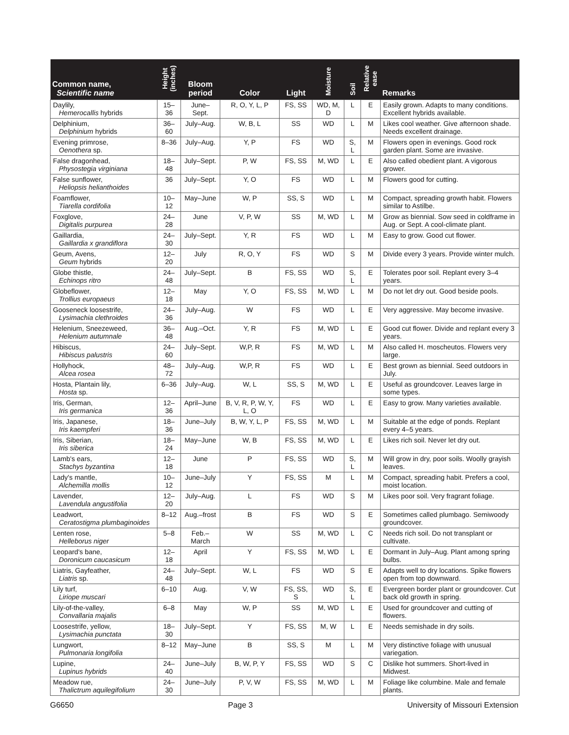| Common name, Scientific name | Height (inches) | Bloom period | Color | Light | Moisture | Soil | Relative ease | Remarks |
| --- | --- | --- | --- | --- | --- | --- | --- | --- |
| Daylily, Hemerocallis hybrids | 15–36 | June–Sept. | R, O, Y, L, P | FS, SS | WD, M, D | L | E | Easily grown. Adapts to many conditions. Excellent hybrids available. |
| Delphinium, Delphinium hybrids | 36–60 | July–Aug. | W, B, L | SS | WD | L | M | Likes cool weather. Give afternoon shade. Needs excellent drainage. |
| Evening primrose, Oenothera sp. | 8–36 | July–Aug. | Y, P | FS | WD | S, L | M | Flowers open in evenings. Good rock garden plant. Some are invasive. |
| False dragonhead, Physostegia virginiana | 18–48 | July–Sept. | P, W | FS, SS | M, WD | L | E | Also called obedient plant. A vigorous grower. |
| False sunflower, Heliopsis helianthoides | 36 | July–Sept. | Y, O | FS | WD | L | M | Flowers good for cutting. |
| Foamflower, Tiarella cordifolia | 10–12 | May–June | W, P | SS, S | WD | L | M | Compact, spreading growth habit. Flowers similar to Astilbe. |
| Foxglove, Digitalis purpurea | 24–28 | June | V, P, W | SS | M, WD | L | M | Grow as biennial. Sow seed in coldframe in Aug. or Sept. A cool-climate plant. |
| Gaillardia, Gaillardia x grandiflora | 24–30 | July–Sept. | Y, R | FS | WD | L | M | Easy to grow. Good cut flower. |
| Geum, Avens, Geum hybrids | 12–20 | July | R, O, Y | FS | WD | S | M | Divide every 3 years. Provide winter mulch. |
| Globe thistle, Echinops ritro | 24–48 | July–Sept. | B | FS, SS | WD | S, L | E | Tolerates poor soil. Replant every 3–4 years. |
| Globeflower, Trollius europaeus | 12–18 | May | Y, O | FS, SS | M, WD | L | M | Do not let dry out. Good beside pools. |
| Gooseneck loosestrife, Lysimachia clethroides | 24–36 | July–Aug. | W | FS | WD | L | E | Very aggressive. May become invasive. |
| Helenium, Sneezeweed, Helenium autumnale | 36–48 | Aug.–Oct. | Y, R | FS | M, WD | L | E | Good cut flower. Divide and replant every 3 years. |
| Hibiscus, Hibiscus palustris | 24–60 | July–Sept. | W,P, R | FS | M, WD | L | M | Also called H. moscheutos. Flowers very large. |
| Hollyhock, Alcea rosea | 48–72 | July–Aug. | W,P, R | FS | WD | L | E | Best grown as biennial. Seed outdoors in July. |
| Hosta, Plantain lily, Hosta sp. | 6–36 | July–Aug. | W, L | SS, S | M, WD | L | E | Useful as groundcover. Leaves large in some types. |
| Iris, German, Iris germanica | 12–36 | April–June | B, V, R, P, W, Y, L, O | FS | WD | L | E | Easy to grow. Many varieties available. |
| Iris, Japanese, Iris kaempferi | 18–36 | June–July | B, W, Y, L, P | FS, SS | M, WD | L | M | Suitable at the edge of ponds. Replant every 4–5 years. |
| Iris, Siberian, Iris siberica | 18–24 | May–June | W, B | FS, SS | M, WD | L | E | Likes rich soil. Never let dry out. |
| Lamb's ears, Stachys byzantina | 12–18 | June | P | FS, SS | WD | S, L | M | Will grow in dry, poor soils. Woolly grayish leaves. |
| Lady's mantle, Alchemilla mollis | 10–12 | June–July | Y | FS, SS | M | L | M | Compact, spreading habit. Prefers a cool, moist location. |
| Lavender, Lavendula angustifolia | 12–20 | July–Aug. | L | FS | WD | S | M | Likes poor soil. Very fragrant foliage. |
| Leadwort, Ceratostigma plumbaginoides | 8–12 | Aug.–frost | B | FS | WD | S | E | Sometimes called plumbago. Semiwoody groundcover. |
| Lenten rose, Helleborus niger | 5–8 | Feb.–March | W | SS | M, WD | L | C | Needs rich soil. Do not transplant or cultivate. |
| Leopard's bane, Doronicum caucasicum | 12–18 | April | Y | FS, SS | M, WD | L | E | Dormant in July–Aug. Plant among spring bulbs. |
| Liatris, Gayfeather, Liatris sp. | 24–48 | July–Sept. | W, L | FS | WD | S | E | Adapts well to dry locations. Spike flowers open from top downward. |
| Lily turf, Liriope muscari | 6–10 | Aug. | V, W | FS, SS, S | WD | S, L | E | Evergreen border plant or groundcover. Cut back old growth in spring. |
| Lily-of-the-valley, Convallaria majalis | 6–8 | May | W, P | SS | M, WD | L | E | Used for groundcover and cutting of flowers. |
| Loosestrife, yellow, Lysimachia punctata | 18–30 | July–Sept. | Y | FS, SS | M, W | L | E | Needs semishade in dry soils. |
| Lungwort, Pulmonaria longifolia | 8–12 | May–June | B | SS, S | M | L | M | Very distinctive foliage with unusual variegation. |
| Lupine, Lupinus hybrids | 24–40 | June–July | B, W, P, Y | FS, SS | WD | S | C | Dislike hot summers. Short-lived in Midwest. |
| Meadow rue, Thalictrum aquilegifolium | 24–30 | June–July | P, V, W | FS, SS | M, WD | L | M | Foliage like columbine. Male and female plants. |
G6650 Page 3 University of Missouri Extension